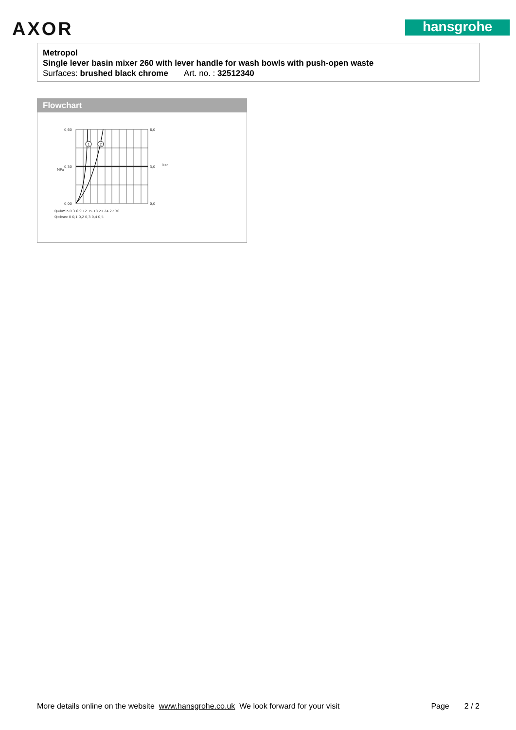AXOR hansgrohe
Metropol
Single lever basin mixer 260 with lever handle for wash bowls with push-open waste
Surfaces: brushed black chrome Art. no. : 32512340
Flowchart
1
2
0,60
0,30
0,00
6,0
3,0
0,0
MPa
bar
Q=l/min 0 3 6 9 12 15 18 21 24 27 30
Q=l/sec 0 0,1 0,2 0,3 0,4 0,5
More details online on the website www.hansgrohe.co.uk We look forward for your visit Page 2 / 2